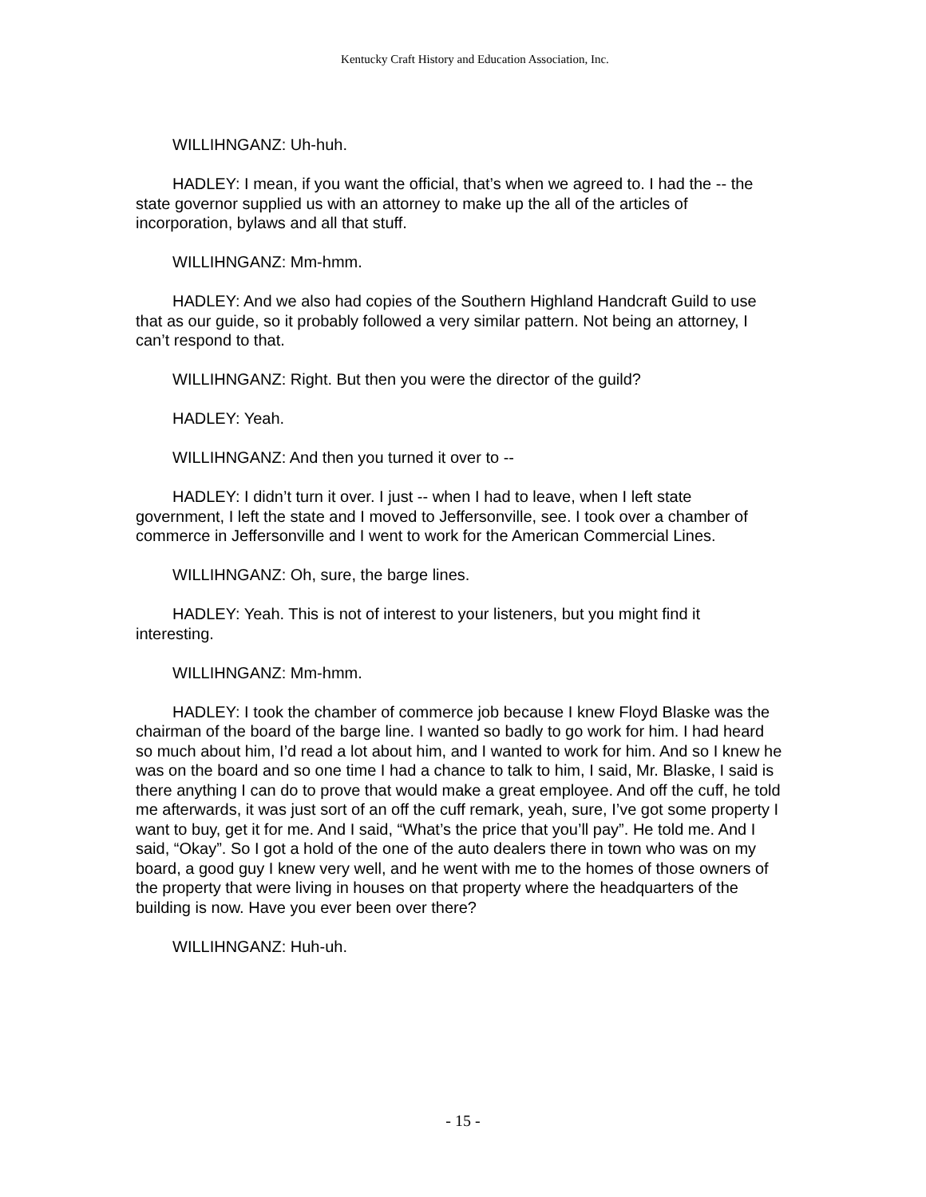Kentucky Craft History and Education Association, Inc.
WILLIHNGANZ: Uh-huh.
HADLEY: I mean, if you want the official, that’s when we agreed to. I had the -- the state governor supplied us with an attorney to make up the all of the articles of incorporation, bylaws and all that stuff.
WILLIHNGANZ: Mm-hmm.
HADLEY: And we also had copies of the Southern Highland Handcraft Guild to use that as our guide, so it probably followed a very similar pattern. Not being an attorney, I can’t respond to that.
WILLIHNGANZ: Right. But then you were the director of the guild?
HADLEY: Yeah.
WILLIHNGANZ: And then you turned it over to --
HADLEY: I didn’t turn it over. I just -- when I had to leave, when I left state government, I left the state and I moved to Jeffersonville, see. I took over a chamber of commerce in Jeffersonville and I went to work for the American Commercial Lines.
WILLIHNGANZ: Oh, sure, the barge lines.
HADLEY: Yeah. This is not of interest to your listeners, but you might find it interesting.
WILLIHNGANZ: Mm-hmm.
HADLEY: I took the chamber of commerce job because I knew Floyd Blaske was the chairman of the board of the barge line. I wanted so badly to go work for him. I had heard so much about him, I’d read a lot about him, and I wanted to work for him. And so I knew he was on the board and so one time I had a chance to talk to him, I said, Mr. Blaske, I said is there anything I can do to prove that would make a great employee. And off the cuff, he told me afterwards, it was just sort of an off the cuff remark, yeah, sure, I’ve got some property I want to buy, get it for me. And I said, “What’s the price that you’ll pay”. He told me. And I said, “Okay”. So I got a hold of the one of the auto dealers there in town who was on my board, a good guy I knew very well, and he went with me to the homes of those owners of the property that were living in houses on that property where the headquarters of the building is now. Have you ever been over there?
WILLIHNGANZ: Huh-uh.
- 15 -